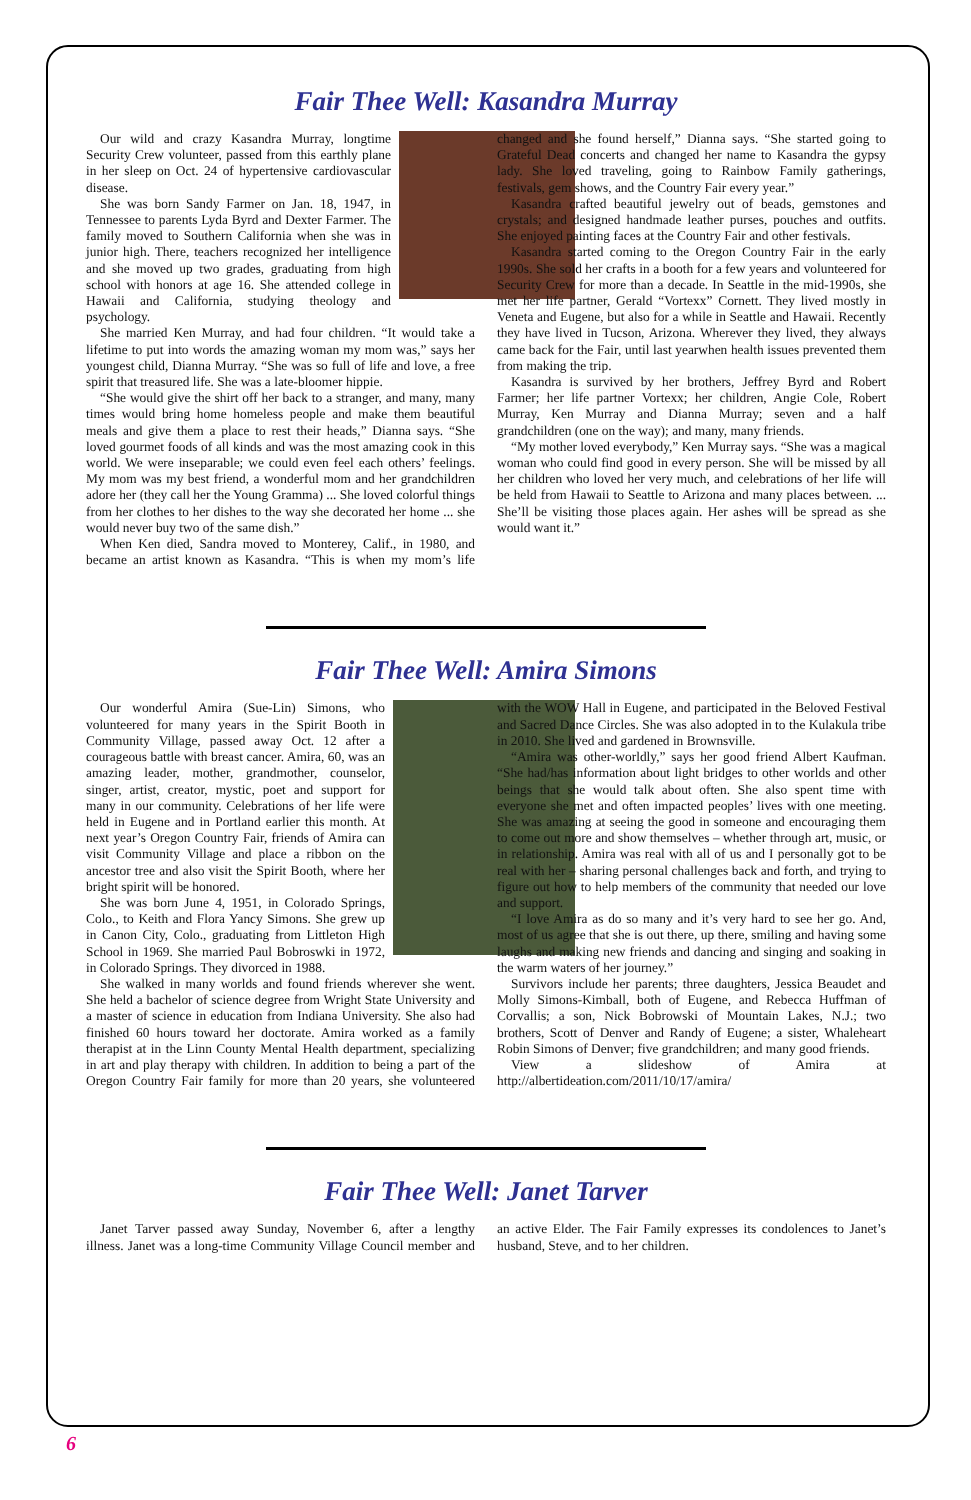Fair Thee Well: Kasandra Murray
Our wild and crazy Kasandra Murray, longtime Security Crew volunteer, passed from this earthly plane in her sleep on Oct. 24 of hypertensive cardiovascular disease.
She was born Sandy Farmer on Jan. 18, 1947, in Tennessee to parents Lyda Byrd and Dexter Farmer. The family moved to Southern California when she was in junior high. There, teachers recognized her intelligence and she moved up two grades, graduating from high school with honors at age 16. She attended college in Hawaii and California, studying theology and psychology.
She married Ken Murray, and had four children. “It would take a lifetime to put into words the amazing woman my mom was,” says her youngest child, Dianna Murray. “She was so full of life and love, a free spirit that treasured life. She was a late-bloomer hippie.
“She would give the shirt off her back to a stranger, and many, many times would bring home homeless people and make them beautiful meals and give them a place to rest their heads,” Dianna says. “She loved gourmet foods of all kinds and was the most amazing cook in this world. We were inseparable; we could even feel each others’ feelings. My mom was my best friend, a wonderful mom and her grandchildren adore her (they call her the Young Gramma) ... She loved colorful things from her clothes to her dishes to the way she decorated her home ... she would never buy two of the same dish.”
When Ken died, Sandra moved to Monterey, Calif., in 1980, and became an artist known as Kasandra. “This is when my mom’s life changed and she found herself,” Dianna says. “She started going to Grateful Dead concerts and changed her name to Kasandra the gypsy lady. She loved traveling, going to Rainbow Family gatherings, festivals, gem shows, and the Country Fair every year.”
Kasandra crafted beautiful jewelry out of beads, gemstones and crystals; and designed handmade leather purses, pouches and outfits. She enjoyed painting faces at the Country Fair and other festivals.
Kasandra started coming to the Oregon Country Fair in the early 1990s. She sold her crafts in a booth for a few years and volunteered for Security Crew for more than a decade. In Seattle in the mid-1990s, she met her life partner, Gerald “Vortexx” Cornett. They lived mostly in Veneta and Eugene, but also for a while in Seattle and Hawaii. Recently they have lived in Tucson, Arizona. Wherever they lived, they always came back for the Fair, until last yearwhen health issues prevented them from making the trip.
Kasandra is survived by her brothers, Jeffrey Byrd and Robert Farmer; her life partner Vortexx; her children, Angie Cole, Robert Murray, Ken Murray and Dianna Murray; seven and a half grandchildren (one on the way); and many, many friends.
“My mother loved everybody,” Ken Murray says. “She was a magical woman who could find good in every person. She will be missed by all her children who loved her very much, and celebrations of her life will be held from Hawaii to Seattle to Arizona and many places between. ... She’ll be visiting those places again. Her ashes will be spread as she would want it.”
Fair Thee Well: Amira Simons
Our wonderful Amira (Sue-Lin) Simons, who volunteered for many years in the Spirit Booth in Community Village, passed away Oct. 12 after a courageous battle with breast cancer. Amira, 60, was an amazing leader, mother, grandmother, counselor, singer, artist, creator, mystic, poet and support for many in our community. Celebrations of her life were held in Eugene and in Portland earlier this month. At next year’s Oregon Country Fair, friends of Amira can visit Community Village and place a ribbon on the ancestor tree and also visit the Spirit Booth, where her bright spirit will be honored.
She was born June 4, 1951, in Colorado Springs, Colo., to Keith and Flora Yancy Simons. She grew up in Canon City, Colo., graduating from Littleton High School in 1969. She married Paul Bobroswki in 1972, in Colorado Springs. They divorced in 1988.
She walked in many worlds and found friends wherever she went. She held a bachelor of science degree from Wright State University and a master of science in education from Indiana University. She also had finished 60 hours toward her doctorate. Amira worked as a family therapist at in the Linn County Mental Health department, specializing in art and play therapy with children. In addition to being a part of the Oregon Country Fair family for more than 20 years, she volunteered with the WOW Hall in Eugene, and participated in the Beloved Festival and Sacred Dance Circles. She was also adopted in to the Kulakula tribe in 2010. She lived and gardened in Brownsville.
“Amira was other-worldly,” says her good friend Albert Kaufman. “She had/has information about light bridges to other worlds and other beings that she would talk about often. She also spent time with everyone she met and often impacted peoples’ lives with one meeting. She was amazing at seeing the good in someone and encouraging them to come out more and show themselves – whether through art, music, or in relationship. Amira was real with all of us and I personally got to be real with her – sharing personal challenges back and forth, and trying to figure out how to help members of the community that needed our love and support.
“I love Amira as do so many and it’s very hard to see her go. And, most of us agree that she is out there, up there, smiling and having some laughs and making new friends and dancing and singing and soaking in the warm waters of her journey.”
Survivors include her parents; three daughters, Jessica Beaudet and Molly Simons-Kimball, both of Eugene, and Rebecca Huffman of Corvallis; a son, Nick Bobrowski of Mountain Lakes, N.J.; two brothers, Scott of Denver and Randy of Eugene; a sister, Whaleheart Robin Simons of Denver; five grandchildren; and many good friends.
View a slideshow of Amira at http://albertideation.com/2011/10/17/amira/
Fair Thee Well: Janet Tarver
Janet Tarver passed away Sunday, November 6, after a lengthy illness. Janet was a long-time Community Village Council member and an active Elder. The Fair Family expresses its condolences to Janet’s husband, Steve, and to her children.
6